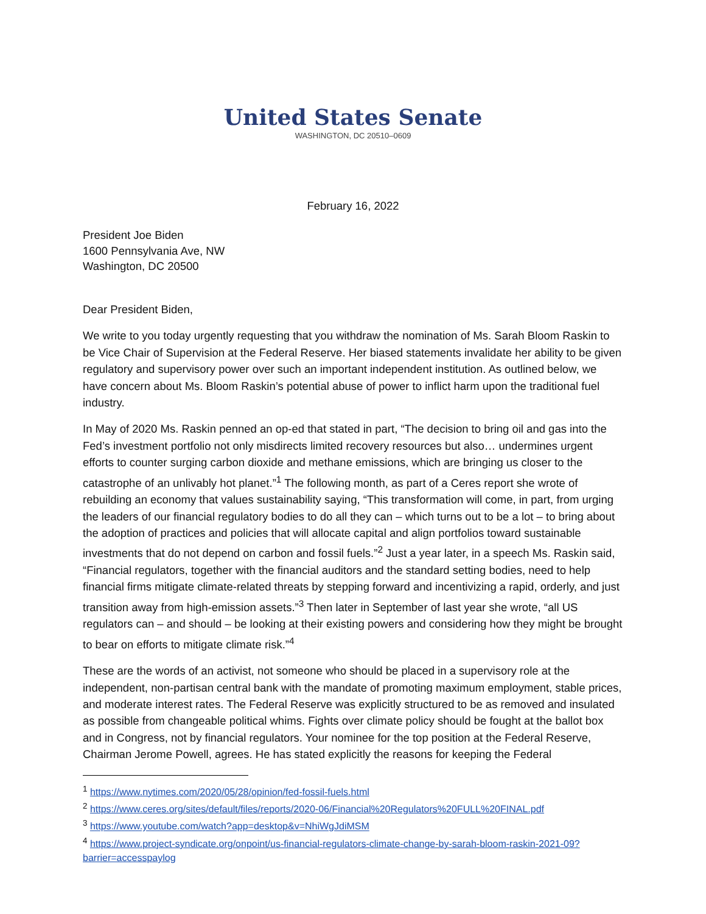United States Senate
WASHINGTON, DC 20510–0609
February 16, 2022
President Joe Biden
1600 Pennsylvania Ave, NW
Washington, DC 20500
Dear President Biden,
We write to you today urgently requesting that you withdraw the nomination of Ms. Sarah Bloom Raskin to be Vice Chair of Supervision at the Federal Reserve. Her biased statements invalidate her ability to be given regulatory and supervisory power over such an important independent institution. As outlined below, we have concern about Ms. Bloom Raskin’s potential abuse of power to inflict harm upon the traditional fuel industry.
In May of 2020 Ms. Raskin penned an op-ed that stated in part, “The decision to bring oil and gas into the Fed’s investment portfolio not only misdirects limited recovery resources but also… undermines urgent efforts to counter surging carbon dioxide and methane emissions, which are bringing us closer to the catastrophe of an unlivably hot planet.”<sup>1</sup> The following month, as part of a Ceres report she wrote of rebuilding an economy that values sustainability saying, “This transformation will come, in part, from urging the leaders of our financial regulatory bodies to do all they can – which turns out to be a lot – to bring about the adoption of practices and policies that will allocate capital and align portfolios toward sustainable investments that do not depend on carbon and fossil fuels.”<sup>2</sup> Just a year later, in a speech Ms. Raskin said, “Financial regulators, together with the financial auditors and the standard setting bodies, need to help financial firms mitigate climate-related threats by stepping forward and incentivizing a rapid, orderly, and just transition away from high-emission assets.”<sup>3</sup> Then later in September of last year she wrote, “all US regulators can – and should – be looking at their existing powers and considering how they might be brought to bear on efforts to mitigate climate risk.”<sup>4</sup>
These are the words of an activist, not someone who should be placed in a supervisory role at the independent, non-partisan central bank with the mandate of promoting maximum employment, stable prices, and moderate interest rates. The Federal Reserve was explicitly structured to be as removed and insulated as possible from changeable political whims. Fights over climate policy should be fought at the ballot box and in Congress, not by financial regulators. Your nominee for the top position at the Federal Reserve, Chairman Jerome Powell, agrees. He has stated explicitly the reasons for keeping the Federal
<sup>1</sup> https://www.nytimes.com/2020/05/28/opinion/fed-fossil-fuels.html
<sup>2</sup> https://www.ceres.org/sites/default/files/reports/2020-06/Financial%20Regulators%20FULL%20FINAL.pdf
<sup>3</sup> https://www.youtube.com/watch?app=desktop&v=NhiWgJdiMSM
<sup>4</sup> https://www.project-syndicate.org/onpoint/us-financial-regulators-climate-change-by-sarah-bloom-raskin-2021-09?barrier=accesspaylog